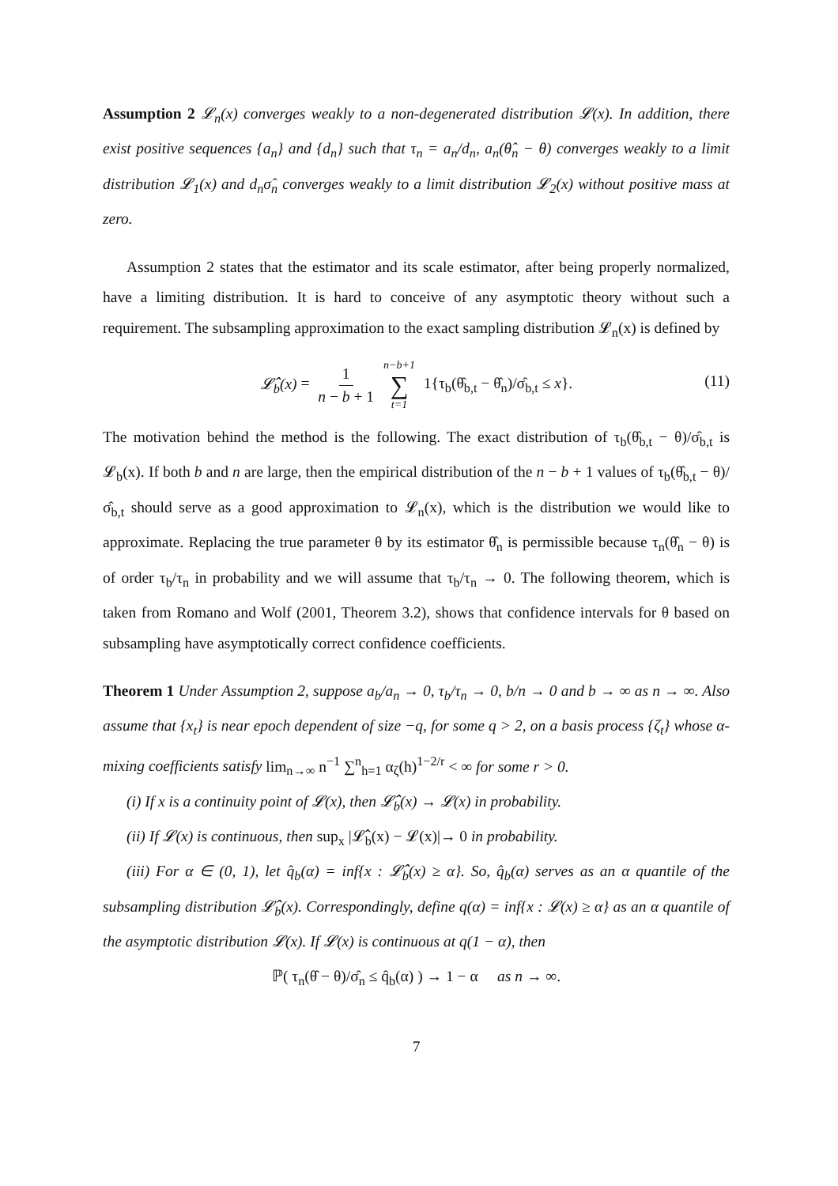Assumption 2 𝓛<sub>n</sub>(x) converges weakly to a non-degenerated distribution 𝓛(x). In addition, there exist positive sequences {a<sub>n</sub>} and {d<sub>n</sub>} such that τ<sub>n</sub> = a<sub>n</sub>/d<sub>n</sub>, a<sub>n</sub>(θ̂<sub>n</sub> − θ) converges weakly to a limit distribution 𝓛<sub>1</sub>(x) and d<sub>n</sub>σ̂<sub>n</sub> converges weakly to a limit distribution 𝓛<sub>2</sub>(x) without positive mass at zero.
Assumption 2 states that the estimator and its scale estimator, after being properly normalized, have a limiting distribution. It is hard to conceive of any asymptotic theory without such a requirement. The subsampling approximation to the exact sampling distribution 𝓛<sub>n</sub>(x) is defined by
𝓛̂<sub>b</sub>(x) = 1 n − b + 1 n−b+1 ∑ t=1 1{τ<sub>b</sub>(θ̂<sub>b,t</sub> − θ̂<sub>n</sub>)/σ̂<sub>b,t</sub> ≤ x}.
(11)
The motivation behind the method is the following. The exact distribution of τ<sub>b</sub>(θ̂<sub>b,t</sub> − θ)/σ̂<sub>b,t</sub> is 𝓛<sub>b</sub>(x). If both b and n are large, then the empirical distribution of the n − b + 1 values of τ<sub>b</sub>(θ̂<sub>b,t</sub> − θ)/σ̂<sub>b,t</sub> should serve as a good approximation to 𝓛<sub>n</sub>(x), which is the distribution we would like to approximate. Replacing the true parameter θ by its estimator θ̂<sub>n</sub> is permissible because τ<sub>n</sub>(θ̂<sub>n</sub> − θ) is of order τ<sub>b</sub>/τ<sub>n</sub> in probability and we will assume that τ<sub>b</sub>/τ<sub>n</sub> → 0. The following theorem, which is taken from Romano and Wolf (2001, Theorem 3.2), shows that confidence intervals for θ based on subsampling have asymptotically correct confidence coefficients.
Theorem 1 Under Assumption 2, suppose a<sub>b</sub>/a<sub>n</sub> → 0, τ<sub>b</sub>/τ<sub>n</sub> → 0, b/n → 0 and b → ∞ as n → ∞. Also assume that {x<sub>t</sub>} is near epoch dependent of size −q, for some q > 2, on a basis process {ζ<sub>t</sub>} whose α-mixing coefficients satisfy lim<sub>n→∞</sub> n<sup>−1</sup> ∑<sup>n</sup><sub>h=1</sub> α<sub>ζ</sub>(h)<sup>1−2/r</sup> < ∞ for some r > 0.
(i) If x is a continuity point of 𝓛(x), then 𝓛̂<sub>b</sub>(x) → 𝓛(x) in probability.
(ii) If 𝓛(x) is continuous, then sup<sub>x</sub> |𝓛̂<sub>b</sub>(x) − 𝓛(x)|→ 0 in probability.
(iii) For α ∈ (0, 1), let q̂<sub>b</sub>(α) = inf{x : 𝓛̂<sub>b</sub>(x) ≥ α}. So, q̂<sub>b</sub>(α) serves as an α quantile of the subsampling distribution 𝓛̂<sub>b</sub>(x). Correspondingly, define q(α) = inf{x : 𝓛(x) ≥ α} as an α quantile of the asymptotic distribution 𝓛(x). If 𝓛(x) is continuous at q(1 − α), then
ℙ( τ<sub>n</sub>(θ̂ − θ)/σ̂<sub>n</sub> ≤ q̂<sub>b</sub>(α) ) → 1 − α as n → ∞.
7